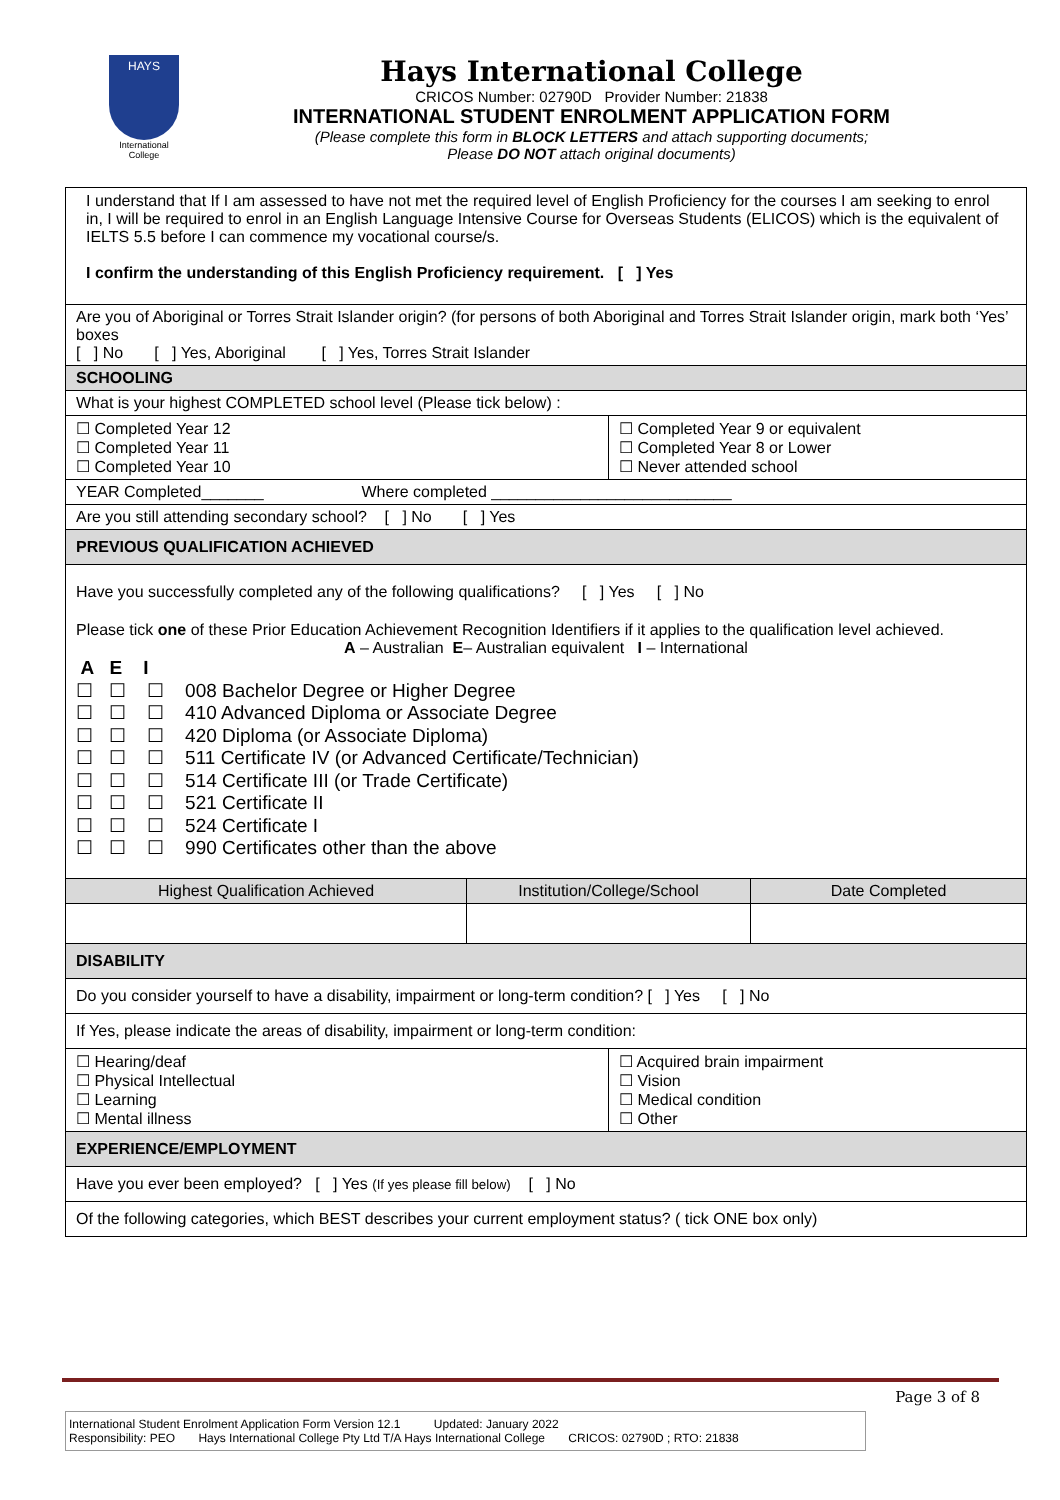HAYS
International
College
Hays International College
CRICOS Number: 02790D Provider Number: 21838
INTERNATIONAL STUDENT ENROLMENT APPLICATION FORM
(Please complete this form in BLOCK LETTERS and attach supporting documents;
Please DO NOT attach original documents)
| I understand that If I am assessed to have not met the required level of English Proficiency for the courses I am seeking to enrol in, I will be required to enrol in an English Language Intensive Course for Overseas Students (ELICOS) which is the equivalent of IELTS 5.5 before I can commence my vocational course/s. I confirm the understanding of this English Proficiency requirement. [ ] Yes | | | |
| Are you of Aboriginal or Torres Strait Islander origin? (for persons of both Aboriginal and Torres Strait Islander origin, mark both ‘Yes’ boxes [ ] No [ ] Yes, Aboriginal [ ] Yes, Torres Strait Islander | | | |
| SCHOOLING | | | |
| What is your highest COMPLETED school level (Please tick below) : | | | |
| ☐ Completed Year 12 ☐ Completed Year 11 ☐ Completed Year 10 | | ☐ Completed Year 9 or equivalent ☐ Completed Year 8 or Lower ☐ Never attended school | |
| YEAR Completed_______ Where completed ___________________________ | | | |
| Are you still attending secondary school? [ ] No [ ] Yes | | | |
| PREVIOUS QUALIFICATION ACHIEVED | | | |
| Have you successfully completed any of the following qualifications? [ ] Yes [ ] No Please tick one of these Prior Education Achievement Recognition Identifiers if it applies to the qualification level achieved. A – Australian E – Australian equivalent I – International A E I ☐ ☐ ☐ 008 Bachelor Degree or Higher Degree ☐ ☐ ☐ 410 Advanced Diploma or Associate Degree ☐ ☐ ☐ 420 Diploma (or Associate Diploma) ☐ ☐ ☐ 511 Certificate IV (or Advanced Certificate/Technician) ☐ ☐ ☐ 514 Certificate III (or Trade Certificate) ☐ ☐ ☐ 521 Certificate II ☐ ☐ ☐ 524 Certificate I ☐ ☐ ☐ 990 Certificates other than the above | | | |
| Highest Qualification Achieved | Institution/College/School | | Date Completed |
| DISABILITY | | | |
| Do you consider yourself to have a disability, impairment or long-term condition? [ ] Yes [ ] No | | | |
| If Yes, please indicate the areas of disability, impairment or long-term condition: | | | |
| ☐ Hearing/deaf ☐ Physical Intellectual ☐ Learning ☐ Mental illness | | ☐ Acquired brain impairment ☐ Vision ☐ Medical condition ☐ Other | |
| EXPERIENCE/EMPLOYMENT | | | |
| Have you ever been employed? [ ] Yes (If yes please fill below) [ ] No | | | |
| Of the following categories, which BEST describes your current employment status? ( tick ONE box only) | | | |
Page 3 of 8
International Student Enrolment Application Form Version 12.1 Updated: January 2022
Responsibility: PEO Hays International College Pty Ltd T/A Hays International College CRICOS: 02790D ; RTO: 21838